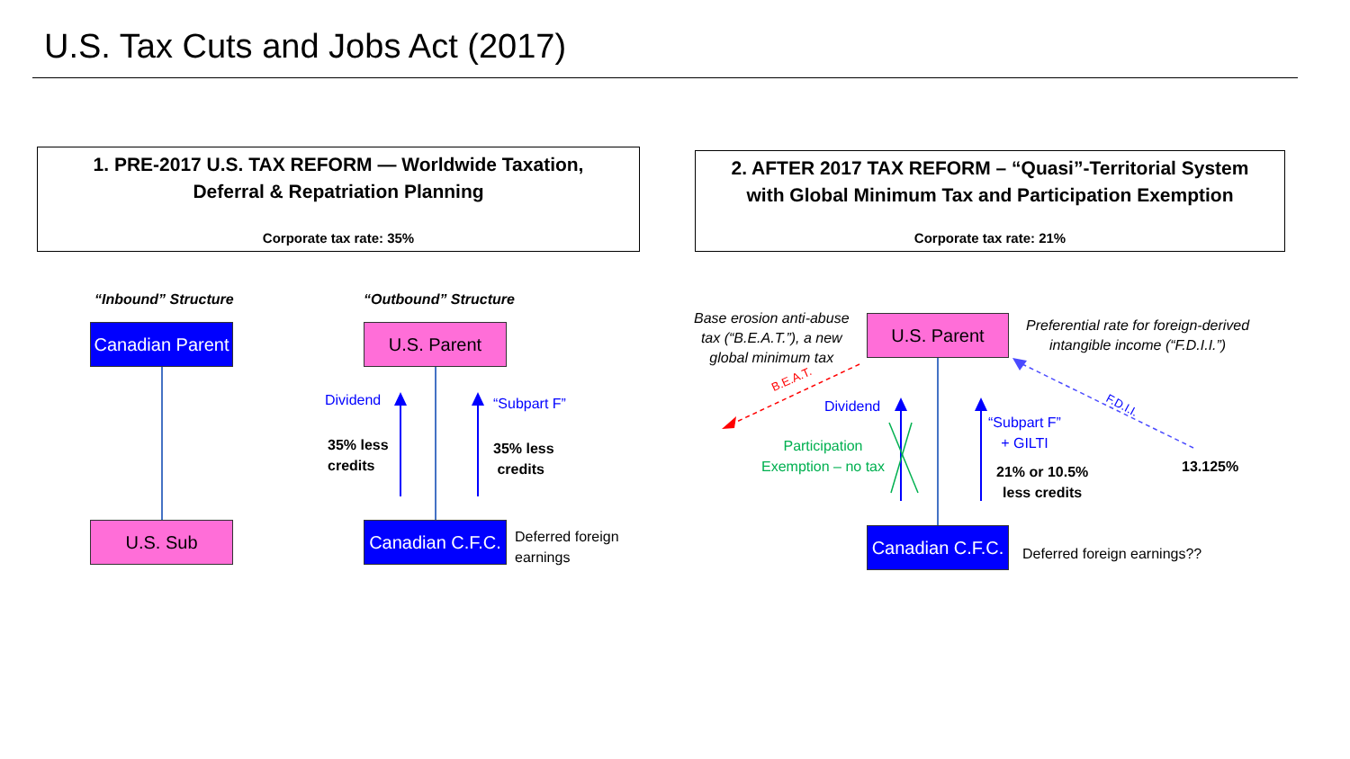U.S. Tax Cuts and Jobs Act (2017)
1. PRE-2017 U.S. TAX REFORM — Worldwide Taxation,
Deferral & Repatriation Planning
Corporate tax rate: 35%
2. AFTER 2017 TAX REFORM – “Quasi”-Territorial System
with Global Minimum Tax and Participation Exemption
Corporate tax rate: 21%
“Inbound” Structure “Outbound” Structure
Canadian Parent
U.S. Sub
U.S. Parent
Canadian C.F.C.
Dividend “Subpart F”
35% less
credits
35% less
credits
Deferred foreign
earnings
Base erosion anti-abuse
tax (“B.E.A.T.”), a new
global minimum tax
U.S. Parent
Preferential rate for foreign-derived
intangible income (“F.D.I.I.”)
B.E.A.T.
F.D.I.I.
Dividend
Participation
Exemption – no tax
“Subpart F”
+ GILTI
21% or 10.5%
less credits
13.125%
Canadian C.F.C.
Deferred foreign earnings??